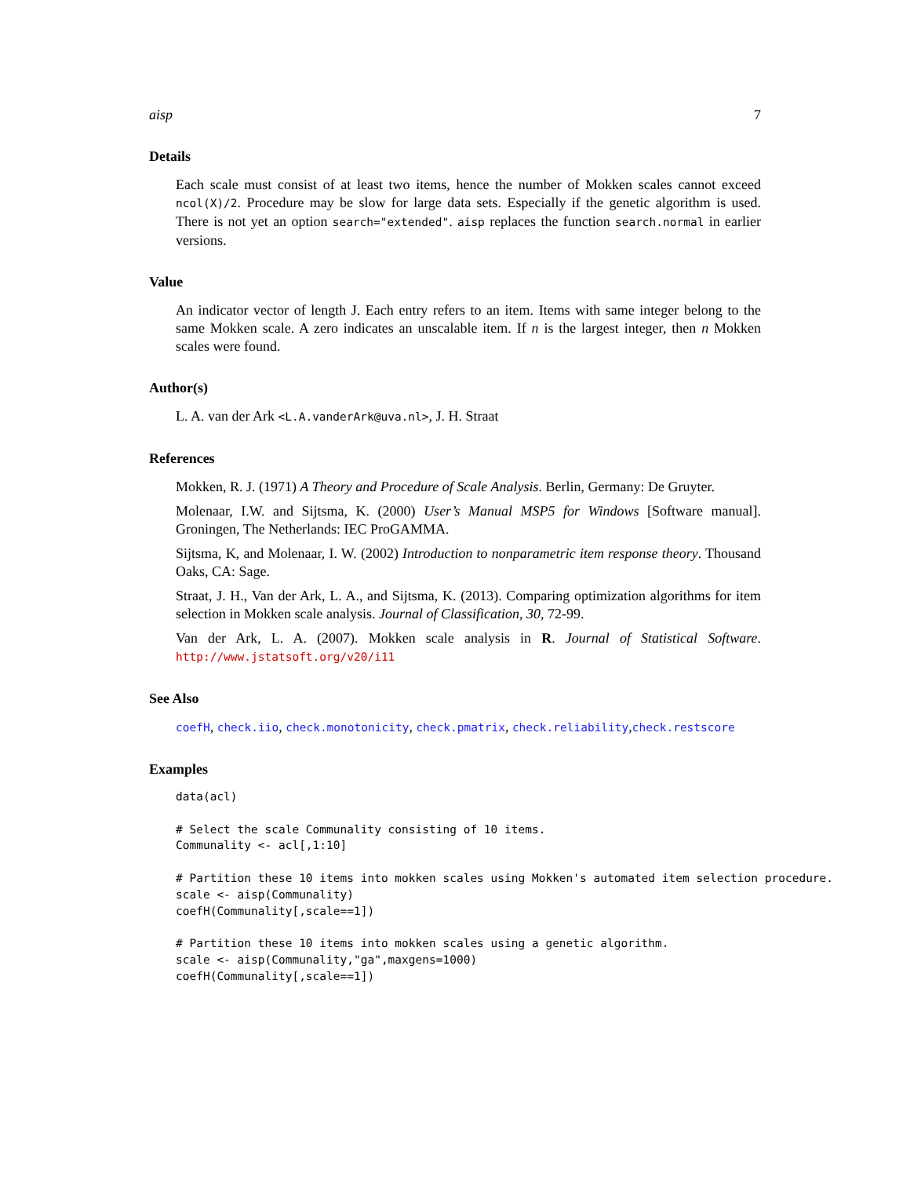aisp 7
Details
Each scale must consist of at least two items, hence the number of Mokken scales cannot exceed ncol(X)/2. Procedure may be slow for large data sets. Especially if the genetic algorithm is used. There is not yet an option search="extended". aisp replaces the function search.normal in earlier versions.
Value
An indicator vector of length J. Each entry refers to an item. Items with same integer belong to the same Mokken scale. A zero indicates an unscalable item. If n is the largest integer, then n Mokken scales were found.
Author(s)
L. A. van der Ark <L.A.vanderArk@uva.nl>, J. H. Straat
References
Mokken, R. J. (1971) A Theory and Procedure of Scale Analysis. Berlin, Germany: De Gruyter.
Molenaar, I.W. and Sijtsma, K. (2000) User’s Manual MSP5 for Windows [Software manual]. Groningen, The Netherlands: IEC ProGAMMA.
Sijtsma, K, and Molenaar, I. W. (2002) Introduction to nonparametric item response theory. Thousand Oaks, CA: Sage.
Straat, J. H., Van der Ark, L. A., and Sijtsma, K. (2013). Comparing optimization algorithms for item selection in Mokken scale analysis. Journal of Classification, 30, 72-99.
Van der Ark, L. A. (2007). Mokken scale analysis in R. Journal of Statistical Software. http://www.jstatsoft.org/v20/i11
See Also
coefH, check.iio, check.monotonicity, check.pmatrix, check.reliability,check.restscore
Examples
data(acl)

# Select the scale Communality consisting of 10 items.
Communality <- acl[,1:10]

# Partition these 10 items into mokken scales using Mokken's automated item selection procedure.
scale <- aisp(Communality)
coefH(Communality[,scale==1])

# Partition these 10 items into mokken scales using a genetic algorithm.
scale <- aisp(Communality,"ga",maxgens=1000)
coefH(Communality[,scale==1])